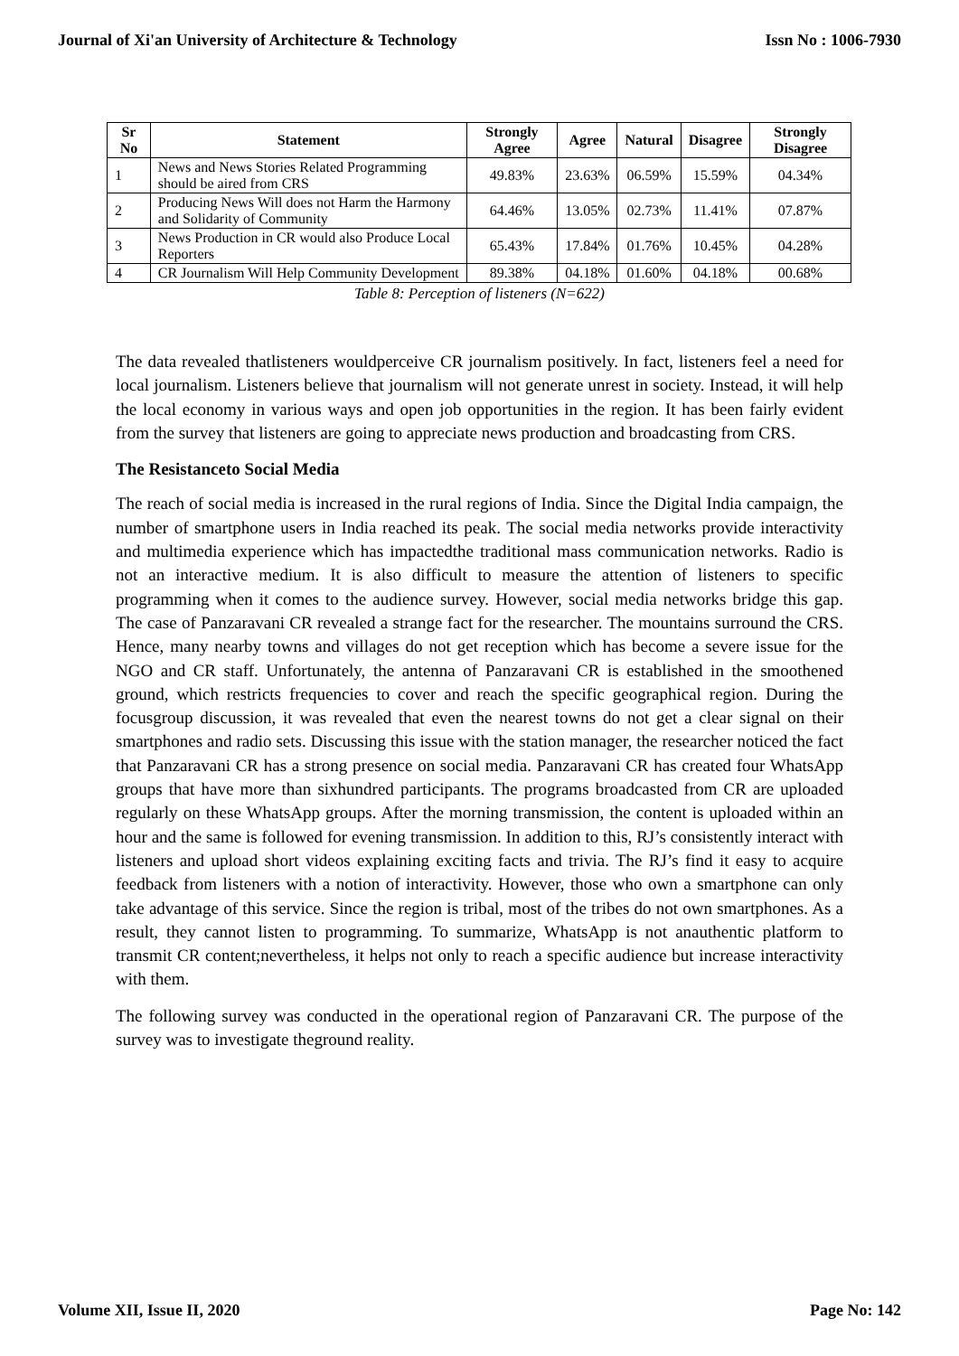Journal of Xi'an University of Architecture & Technology Issn No : 1006-7930
| Sr No | Statement | Strongly Agree | Agree | Natural | Disagree | Strongly Disagree |
| --- | --- | --- | --- | --- | --- | --- |
| 1 | News and News Stories Related Programming should be aired from CRS | 49.83% | 23.63% | 06.59% | 15.59% | 04.34% |
| 2 | Producing News Will does not Harm the Harmony and Solidarity of Community | 64.46% | 13.05% | 02.73% | 11.41% | 07.87% |
| 3 | News Production in CR would also Produce Local Reporters | 65.43% | 17.84% | 01.76% | 10.45% | 04.28% |
| 4 | CR Journalism Will Help Community Development | 89.38% | 04.18% | 01.60% | 04.18% | 00.68% |
Table 8: Perception of listeners (N=622)
The data revealed thatlisteners wouldperceive CR journalism positively. In fact, listeners feel a need for local journalism. Listeners believe that journalism will not generate unrest in society. Instead, it will help the local economy in various ways and open job opportunities in the region. It has been fairly evident from the survey that listeners are going to appreciate news production and broadcasting from CRS.
The Resistanceto Social Media
The reach of social media is increased in the rural regions of India. Since the Digital India campaign, the number of smartphone users in India reached its peak. The social media networks provide interactivity and multimedia experience which has impactedthe traditional mass communication networks. Radio is not an interactive medium. It is also difficult to measure the attention of listeners to specific programming when it comes to the audience survey. However, social media networks bridge this gap. The case of Panzaravani CR revealed a strange fact for the researcher. The mountains surround the CRS. Hence, many nearby towns and villages do not get reception which has become a severe issue for the NGO and CR staff. Unfortunately, the antenna of Panzaravani CR is established in the smoothened ground, which restricts frequencies to cover and reach the specific geographical region. During the focusgroup discussion, it was revealed that even the nearest towns do not get a clear signal on their smartphones and radio sets. Discussing this issue with the station manager, the researcher noticed the fact that Panzaravani CR has a strong presence on social media. Panzaravani CR has created four WhatsApp groups that have more than sixhundred participants. The programs broadcasted from CR are uploaded regularly on these WhatsApp groups. After the morning transmission, the content is uploaded within an hour and the same is followed for evening transmission. In addition to this, RJ’s consistently interact with listeners and upload short videos explaining exciting facts and trivia. The RJ’s find it easy to acquire feedback from listeners with a notion of interactivity. However, those who own a smartphone can only take advantage of this service. Since the region is tribal, most of the tribes do not own smartphones. As a result, they cannot listen to programming. To summarize, WhatsApp is not anauthentic platform to transmit CR content;nevertheless, it helps not only to reach a specific audience but increase interactivity with them.
The following survey was conducted in the operational region of Panzaravani CR. The purpose of the survey was to investigate theground reality.
Volume XII, Issue II, 2020 Page No: 142